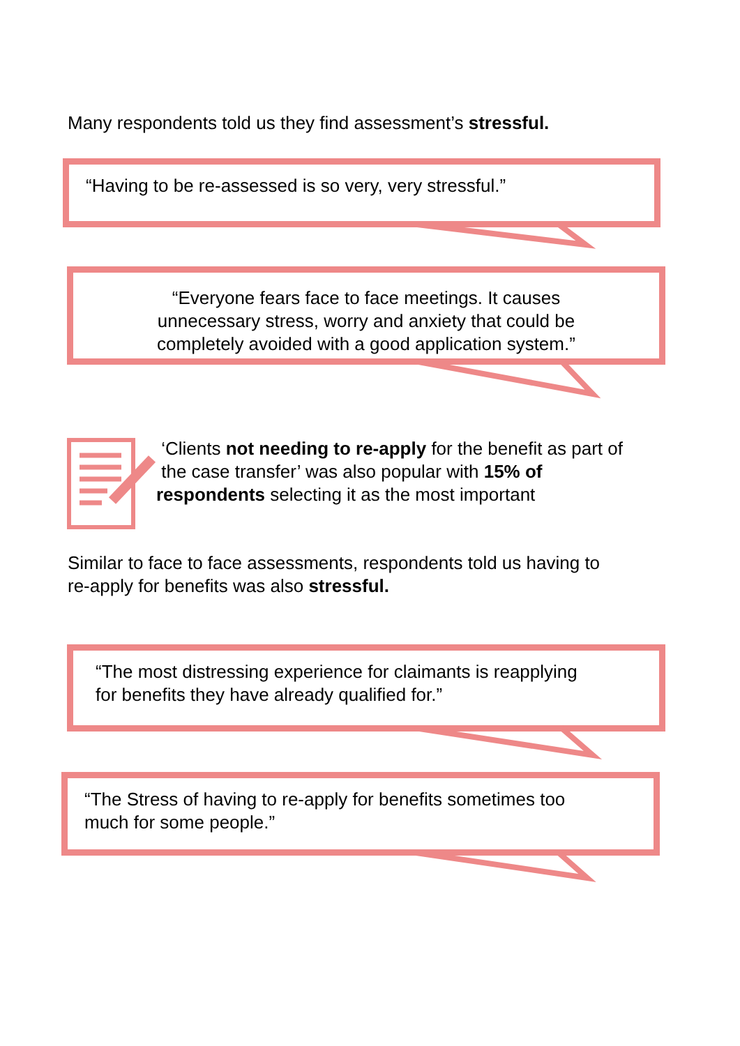Many respondents told us they find assessment’s stressful.
“Having to be re-assessed is so very, very stressful.”
“Everyone fears face to face meetings. It causes
unnecessary stress, worry and anxiety that could be
completely avoided with a good application system.”
‘Clients not needing to re-apply for the benefit as part of
the case transfer’ was also popular with 15% of
respondents selecting it as the most important
Similar to face to face assessments, respondents told us having to
re-apply for benefits was also stressful.
“The most distressing experience for claimants is reapplying
for benefits they have already qualified for.”
“The Stress of having to re-apply for benefits sometimes too
much for some people.”